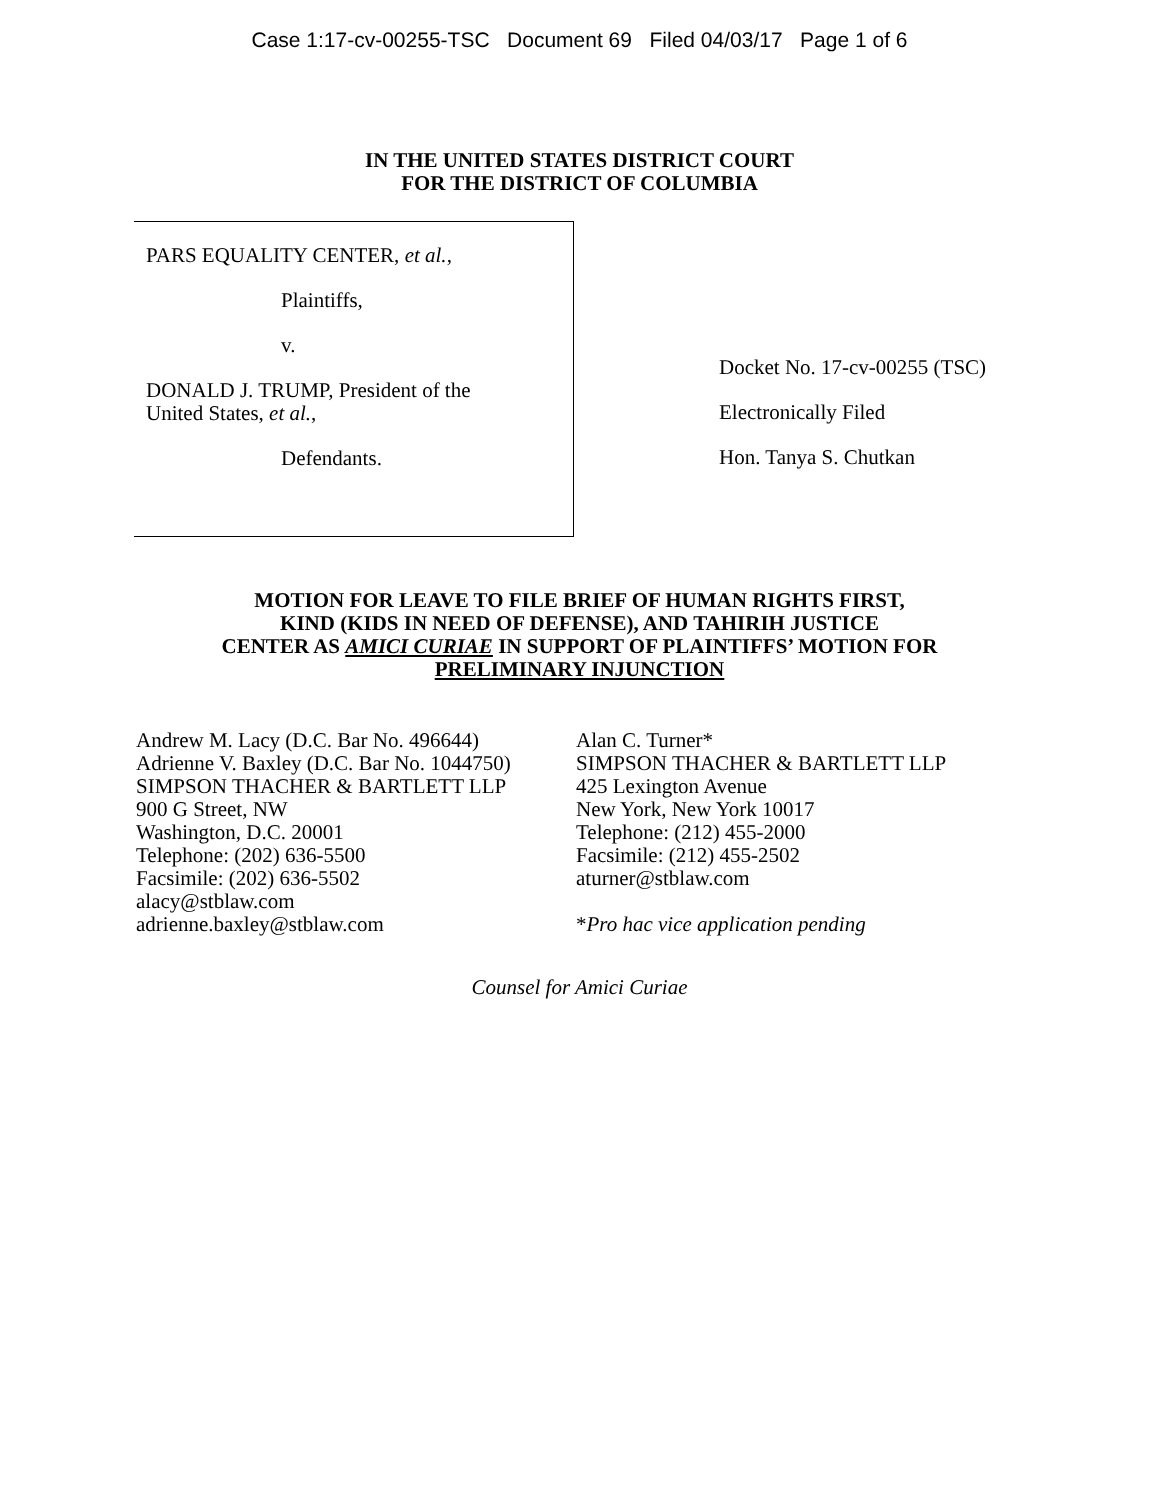Case 1:17-cv-00255-TSC Document 69 Filed 04/03/17 Page 1 of 6
IN THE UNITED STATES DISTRICT COURT
FOR THE DISTRICT OF COLUMBIA
PARS EQUALITY CENTER, et al.,
Plaintiffs,
v.
DONALD J. TRUMP, President of the
United States, et al.,
Defendants.
Docket No. 17-cv-00255 (TSC)
Electronically Filed
Hon. Tanya S. Chutkan
MOTION FOR LEAVE TO FILE BRIEF OF HUMAN RIGHTS FIRST,
KIND (KIDS IN NEED OF DEFENSE), AND TAHIRIH JUSTICE
CENTER AS AMICI CURIAE IN SUPPORT OF PLAINTIFFS’ MOTION FOR
PRELIMINARY INJUNCTION
Andrew M. Lacy (D.C. Bar No. 496644)
Adrienne V. Baxley (D.C. Bar No. 1044750)
SIMPSON THACHER & BARTLETT LLP
900 G Street, NW
Washington, D.C. 20001
Telephone: (202) 636-5500
Facsimile: (202) 636-5502
alacy@stblaw.com
adrienne.baxley@stblaw.com
Alan C. Turner*
SIMPSON THACHER & BARTLETT LLP
425 Lexington Avenue
New York, New York 10017
Telephone: (212) 455-2000
Facsimile: (212) 455-2502
aturner@stblaw.com
*Pro hac vice application pending
Counsel for Amici Curiae